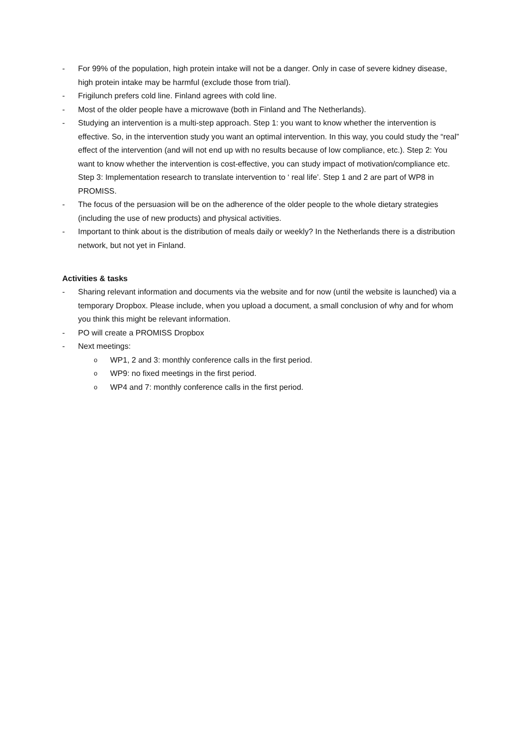- For 99% of the population, high protein intake will not be a danger. Only in case of severe kidney disease, high protein intake may be harmful (exclude those from trial).
- Frigilunch prefers cold line. Finland agrees with cold line.
- Most of the older people have a microwave (both in Finland and The Netherlands).
- Studying an intervention is a multi-step approach. Step 1: you want to know whether the intervention is effective. So, in the intervention study you want an optimal intervention. In this way, you could study the “real” effect of the intervention (and will not end up with no results because of low compliance, etc.). Step 2: You want to know whether the intervention is cost-effective, you can study impact of motivation/compliance etc. Step 3: Implementation research to translate intervention to ‘ real life’. Step 1 and 2 are part of WP8 in PROMISS.
- The focus of the persuasion will be on the adherence of the older people to the whole dietary strategies (including the use of new products) and physical activities.
- Important to think about is the distribution of meals daily or weekly? In the Netherlands there is a distribution network, but not yet in Finland.
Activities & tasks
- Sharing relevant information and documents via the website and for now (until the website is launched) via a temporary Dropbox. Please include, when you upload a document, a small conclusion of why and for whom you think this might be relevant information.
- PO will create a PROMISS Dropbox
- Next meetings:
o WP1, 2 and 3: monthly conference calls in the first period.
o WP9: no fixed meetings in the first period.
o WP4 and 7: monthly conference calls in the first period.